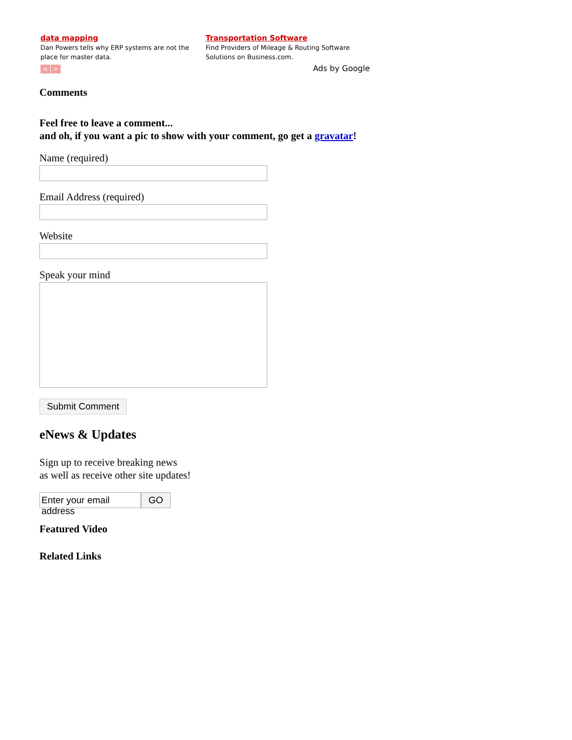data mapping
Dan Powers tells why ERP systems are not the place for master data.
< >
Transportation Software
Find Providers of Mileage & Routing Software Solutions on Business.com.
Ads by Google
Comments
Feel free to leave a comment...
and oh, if you want a pic to show with your comment, go get a gravatar!
Name (required)
Email Address (required)
Website
Speak your mind
Submit Comment
eNews & Updates
Sign up to receive breaking news
as well as receive other site updates!
Enter your email address
GO
Featured Video
Related Links